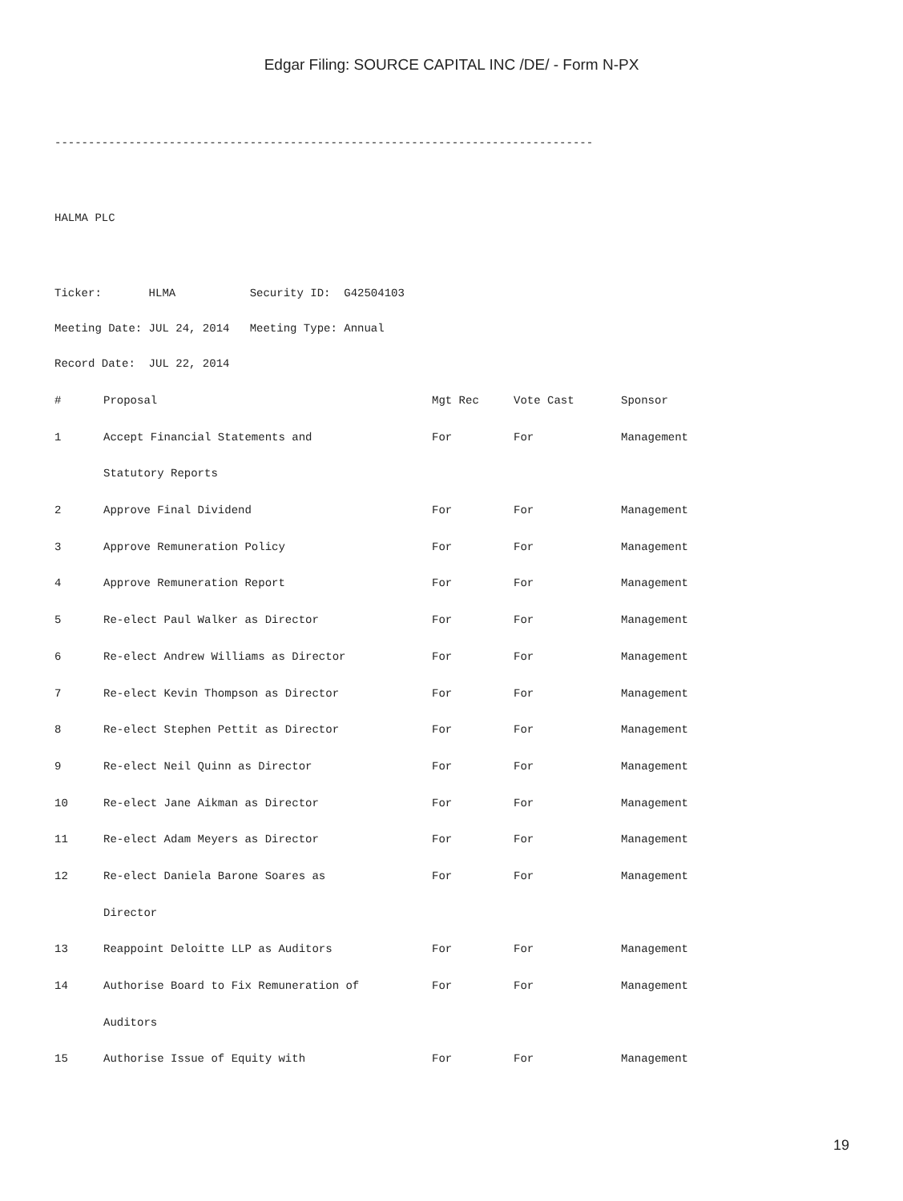Edgar Filing: SOURCE CAPITAL INC /DE/ - Form N-PX
--------------------------------------------------------------------------------
HALMA PLC
Ticker: HLMA Security ID: G42504103
Meeting Date: JUL 24, 2014 Meeting Type: Annual
Record Date: JUL 22, 2014
| # | Proposal | Mgt Rec | Vote Cast | Sponsor |
| --- | --- | --- | --- | --- |
| 1 | Accept Financial Statements and | For | For | Management |
| | Statutory Reports | | | |
| 2 | Approve Final Dividend | For | For | Management |
| 3 | Approve Remuneration Policy | For | For | Management |
| 4 | Approve Remuneration Report | For | For | Management |
| 5 | Re-elect Paul Walker as Director | For | For | Management |
| 6 | Re-elect Andrew Williams as Director | For | For | Management |
| 7 | Re-elect Kevin Thompson as Director | For | For | Management |
| 8 | Re-elect Stephen Pettit as Director | For | For | Management |
| 9 | Re-elect Neil Quinn as Director | For | For | Management |
| 10 | Re-elect Jane Aikman as Director | For | For | Management |
| 11 | Re-elect Adam Meyers as Director | For | For | Management |
| 12 | Re-elect Daniela Barone Soares as | For | For | Management |
| | Director | | | |
| 13 | Reappoint Deloitte LLP as Auditors | For | For | Management |
| 14 | Authorise Board to Fix Remuneration of | For | For | Management |
| | Auditors | | | |
| 15 | Authorise Issue of Equity with | For | For | Management |
19